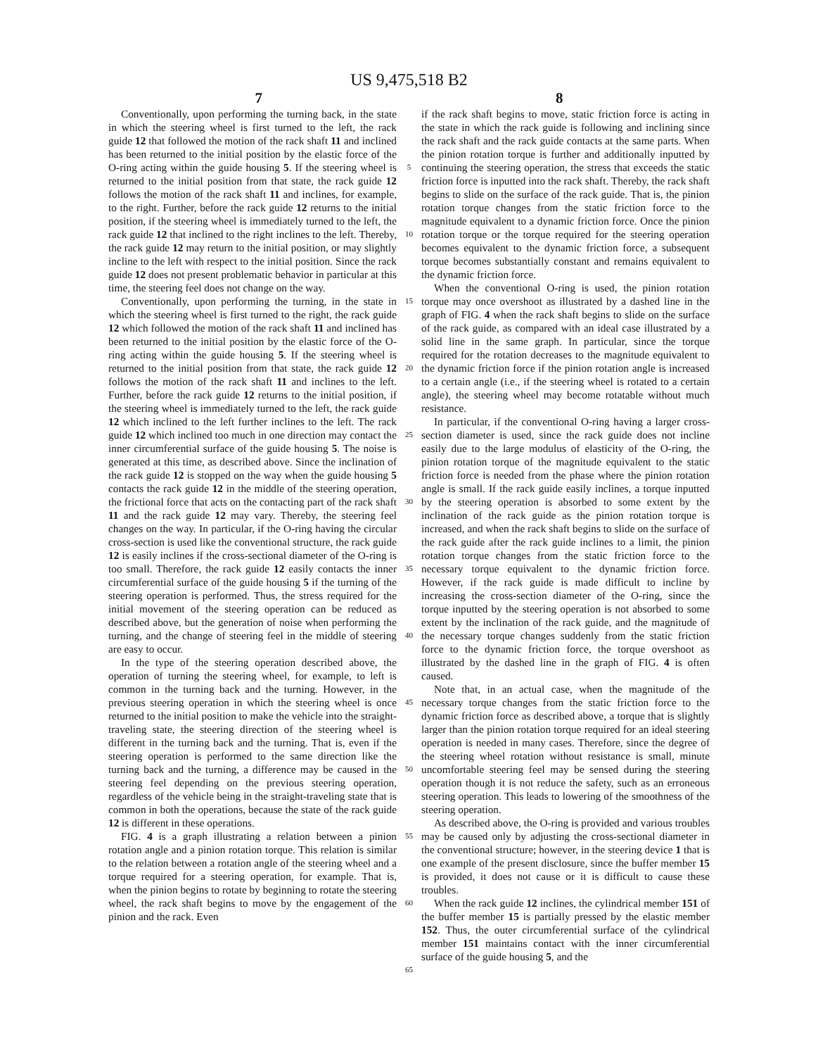US 9,475,518 B2
7 8
Conventionally, upon performing the turning back, in the state in which the steering wheel is first turned to the left, the rack guide 12 that followed the motion of the rack shaft 11 and inclined has been returned to the initial position by the elastic force of the O-ring acting within the guide housing 5. If the steering wheel is returned to the initial position from that state, the rack guide 12 follows the motion of the rack shaft 11 and inclines, for example, to the right. Further, before the rack guide 12 returns to the initial position, if the steering wheel is immediately turned to the left, the rack guide 12 that inclined to the right inclines to the left. Thereby, the rack guide 12 may return to the initial position, or may slightly incline to the left with respect to the initial position. Since the rack guide 12 does not present problematic behavior in particular at this time, the steering feel does not change on the way.
Conventionally, upon performing the turning, in the state in which the steering wheel is first turned to the right, the rack guide 12 which followed the motion of the rack shaft 11 and inclined has been returned to the initial position by the elastic force of the O-ring acting within the guide housing 5. If the steering wheel is returned to the initial position from that state, the rack guide 12 follows the motion of the rack shaft 11 and inclines to the left. Further, before the rack guide 12 returns to the initial position, if the steering wheel is immediately turned to the left, the rack guide 12 which inclined to the left further inclines to the left. The rack guide 12 which inclined too much in one direction may contact the inner circumferential surface of the guide housing 5. The noise is generated at this time, as described above. Since the inclination of the rack guide 12 is stopped on the way when the guide housing 5 contacts the rack guide 12 in the middle of the steering operation, the frictional force that acts on the contacting part of the rack shaft 11 and the rack guide 12 may vary. Thereby, the steering feel changes on the way. In particular, if the O-ring having the circular cross-section is used like the conventional structure, the rack guide 12 is easily inclines if the cross-sectional diameter of the O-ring is too small. Therefore, the rack guide 12 easily contacts the inner circumferential surface of the guide housing 5 if the turning of the steering operation is performed. Thus, the stress required for the initial movement of the steering operation can be reduced as described above, but the generation of noise when performing the turning, and the change of steering feel in the middle of steering are easy to occur.
In the type of the steering operation described above, the operation of turning the steering wheel, for example, to left is common in the turning back and the turning. However, in the previous steering operation in which the steering wheel is once returned to the initial position to make the vehicle into the straight-traveling state, the steering direction of the steering wheel is different in the turning back and the turning. That is, even if the steering operation is performed to the same direction like the turning back and the turning, a difference may be caused in the steering feel depending on the previous steering operation, regardless of the vehicle being in the straight-traveling state that is common in both the operations, because the state of the rack guide 12 is different in these operations.
FIG. 4 is a graph illustrating a relation between a pinion rotation angle and a pinion rotation torque. This relation is similar to the relation between a rotation angle of the steering wheel and a torque required for a steering operation, for example. That is, when the pinion begins to rotate by beginning to rotate the steering wheel, the rack shaft begins to move by the engagement of the pinion and the rack. Even
5
10
15
20
25
30
35
40
45
50
55
60
65
if the rack shaft begins to move, static friction force is acting in the state in which the rack guide is following and inclining since the rack shaft and the rack guide contacts at the same parts. When the pinion rotation torque is further and additionally inputted by continuing the steering operation, the stress that exceeds the static friction force is inputted into the rack shaft. Thereby, the rack shaft begins to slide on the surface of the rack guide. That is, the pinion rotation torque changes from the static friction force to the magnitude equivalent to a dynamic friction force. Once the pinion rotation torque or the torque required for the steering operation becomes equivalent to the dynamic friction force, a subsequent torque becomes substantially constant and remains equivalent to the dynamic friction force.
When the conventional O-ring is used, the pinion rotation torque may once overshoot as illustrated by a dashed line in the graph of FIG. 4 when the rack shaft begins to slide on the surface of the rack guide, as compared with an ideal case illustrated by a solid line in the same graph. In particular, since the torque required for the rotation decreases to the magnitude equivalent to the dynamic friction force if the pinion rotation angle is increased to a certain angle (i.e., if the steering wheel is rotated to a certain angle), the steering wheel may become rotatable without much resistance.
In particular, if the conventional O-ring having a larger cross-section diameter is used, since the rack guide does not incline easily due to the large modulus of elasticity of the O-ring, the pinion rotation torque of the magnitude equivalent to the static friction force is needed from the phase where the pinion rotation angle is small. If the rack guide easily inclines, a torque inputted by the steering operation is absorbed to some extent by the inclination of the rack guide as the pinion rotation torque is increased, and when the rack shaft begins to slide on the surface of the rack guide after the rack guide inclines to a limit, the pinion rotation torque changes from the static friction force to the necessary torque equivalent to the dynamic friction force. However, if the rack guide is made difficult to incline by increasing the cross-section diameter of the O-ring, since the torque inputted by the steering operation is not absorbed to some extent by the inclination of the rack guide, and the magnitude of the necessary torque changes suddenly from the static friction force to the dynamic friction force, the torque overshoot as illustrated by the dashed line in the graph of FIG. 4 is often caused.
Note that, in an actual case, when the magnitude of the necessary torque changes from the static friction force to the dynamic friction force as described above, a torque that is slightly larger than the pinion rotation torque required for an ideal steering operation is needed in many cases. Therefore, since the degree of the steering wheel rotation without resistance is small, minute uncomfortable steering feel may be sensed during the steering operation though it is not reduce the safety, such as an erroneous steering operation. This leads to lowering of the smoothness of the steering operation.
As described above, the O-ring is provided and various troubles may be caused only by adjusting the cross-sectional diameter in the conventional structure; however, in the steering device 1 that is one example of the present disclosure, since the buffer member 15 is provided, it does not cause or it is difficult to cause these troubles.
When the rack guide 12 inclines, the cylindrical member 151 of the buffer member 15 is partially pressed by the elastic member 152. Thus, the outer circumferential surface of the cylindrical member 151 maintains contact with the inner circumferential surface of the guide housing 5, and the